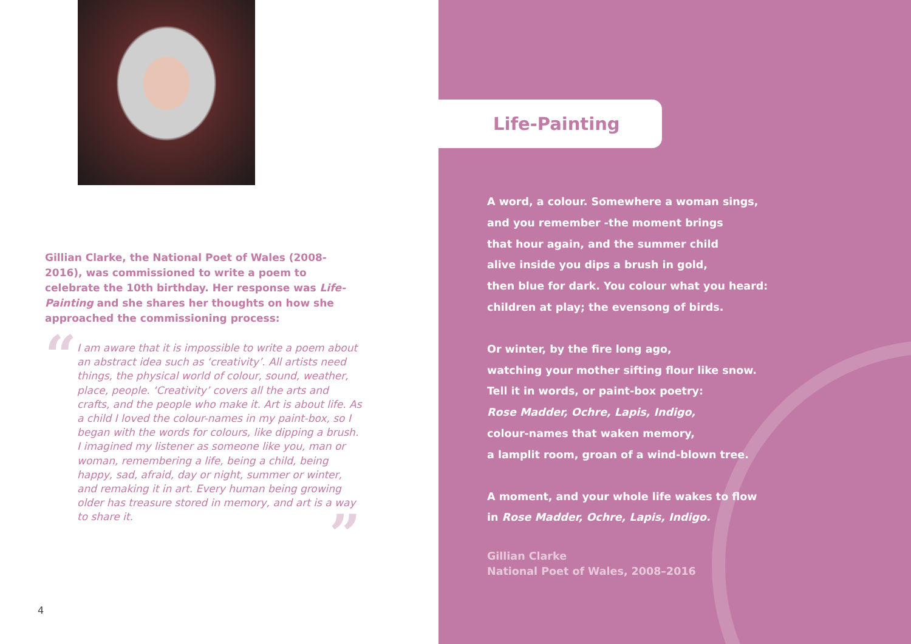Gillian Clarke, the National Poet of Wales (2008-2016), was commissioned to write a poem to celebrate the 10th birthday. Her response was Life-Painting and she shares her thoughts on how she approached the commissioning process:
“
I am aware that it is impossible to write a poem about an abstract idea such as ‘creativity’. All artists need things, the physical world of colour, sound, weather, place, people. ‘Creativity’ covers all the arts and crafts, and the people who make it. Art is about life. As a child I loved the colour-names in my paint-box, so I began with the words for colours, like dipping a brush. I imagined my listener as someone like you, man or woman, remembering a life, being a child, being happy, sad, afraid, day or night, summer or winter, and remaking it in art. Every human being growing older has treasure stored in memory, and art is a way to share it.
”
4
Life-Painting
A word, a colour. Somewhere a woman sings,
and you remember -the moment brings
that hour again, and the summer child
alive inside you dips a brush in gold,
then blue for dark. You colour what you heard:
children at play; the evensong of birds.
Or winter, by the fire long ago,
watching your mother sifting flour like snow.
Tell it in words, or paint-box poetry:
Rose Madder, Ochre, Lapis, Indigo,
colour-names that waken memory,
a lamplit room, groan of a wind-blown tree.
A moment, and your whole life wakes to flow
in Rose Madder, Ochre, Lapis, Indigo.
Gillian Clarke
National Poet of Wales, 2008–2016